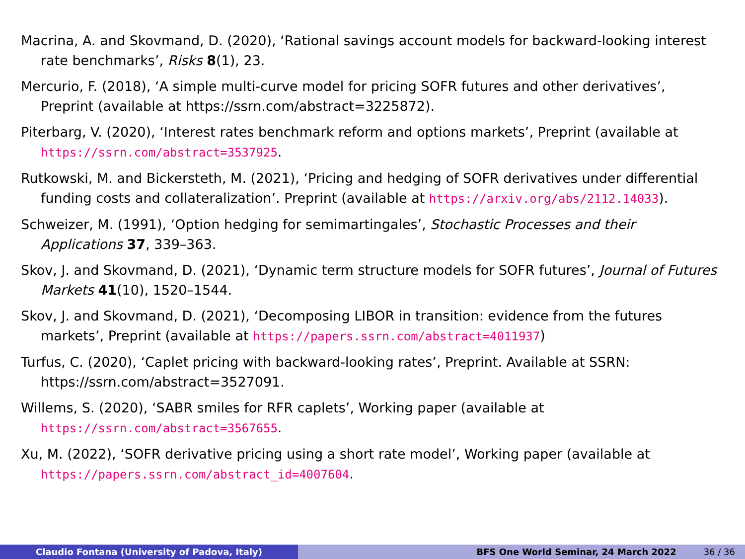Macrina, A. and Skovmand, D. (2020), ‘Rational savings account models for backward-looking interest rate benchmarks’, Risks 8(1), 23.
Mercurio, F. (2018), ‘A simple multi-curve model for pricing SOFR futures and other derivatives’, Preprint (available at https://ssrn.com/abstract=3225872).
Piterbarg, V. (2020), ‘Interest rates benchmark reform and options markets’, Preprint (available at https://ssrn.com/abstract=3537925.
Rutkowski, M. and Bickersteth, M. (2021), ‘Pricing and hedging of SOFR derivatives under differential funding costs and collateralization’. Preprint (available at https://arxiv.org/abs/2112.14033).
Schweizer, M. (1991), ‘Option hedging for semimartingales’, Stochastic Processes and their Applications 37, 339–363.
Skov, J. and Skovmand, D. (2021), ‘Dynamic term structure models for SOFR futures’, Journal of Futures Markets 41(10), 1520–1544.
Skov, J. and Skovmand, D. (2021), ‘Decomposing LIBOR in transition: evidence from the futures markets’, Preprint (available at https://papers.ssrn.com/abstract=4011937)
Turfus, C. (2020), ‘Caplet pricing with backward-looking rates’, Preprint. Available at SSRN: https://ssrn.com/abstract=3527091.
Willems, S. (2020), ‘SABR smiles for RFR caplets’, Working paper (available at https://ssrn.com/abstract=3567655.
Xu, M. (2022), ‘SOFR derivative pricing using a short rate model’, Working paper (available at https://papers.ssrn.com/abstract_id=4007604.
Claudio Fontana (University of Padova, Italy) BFS One World Seminar, 24 March 2022 36 / 36